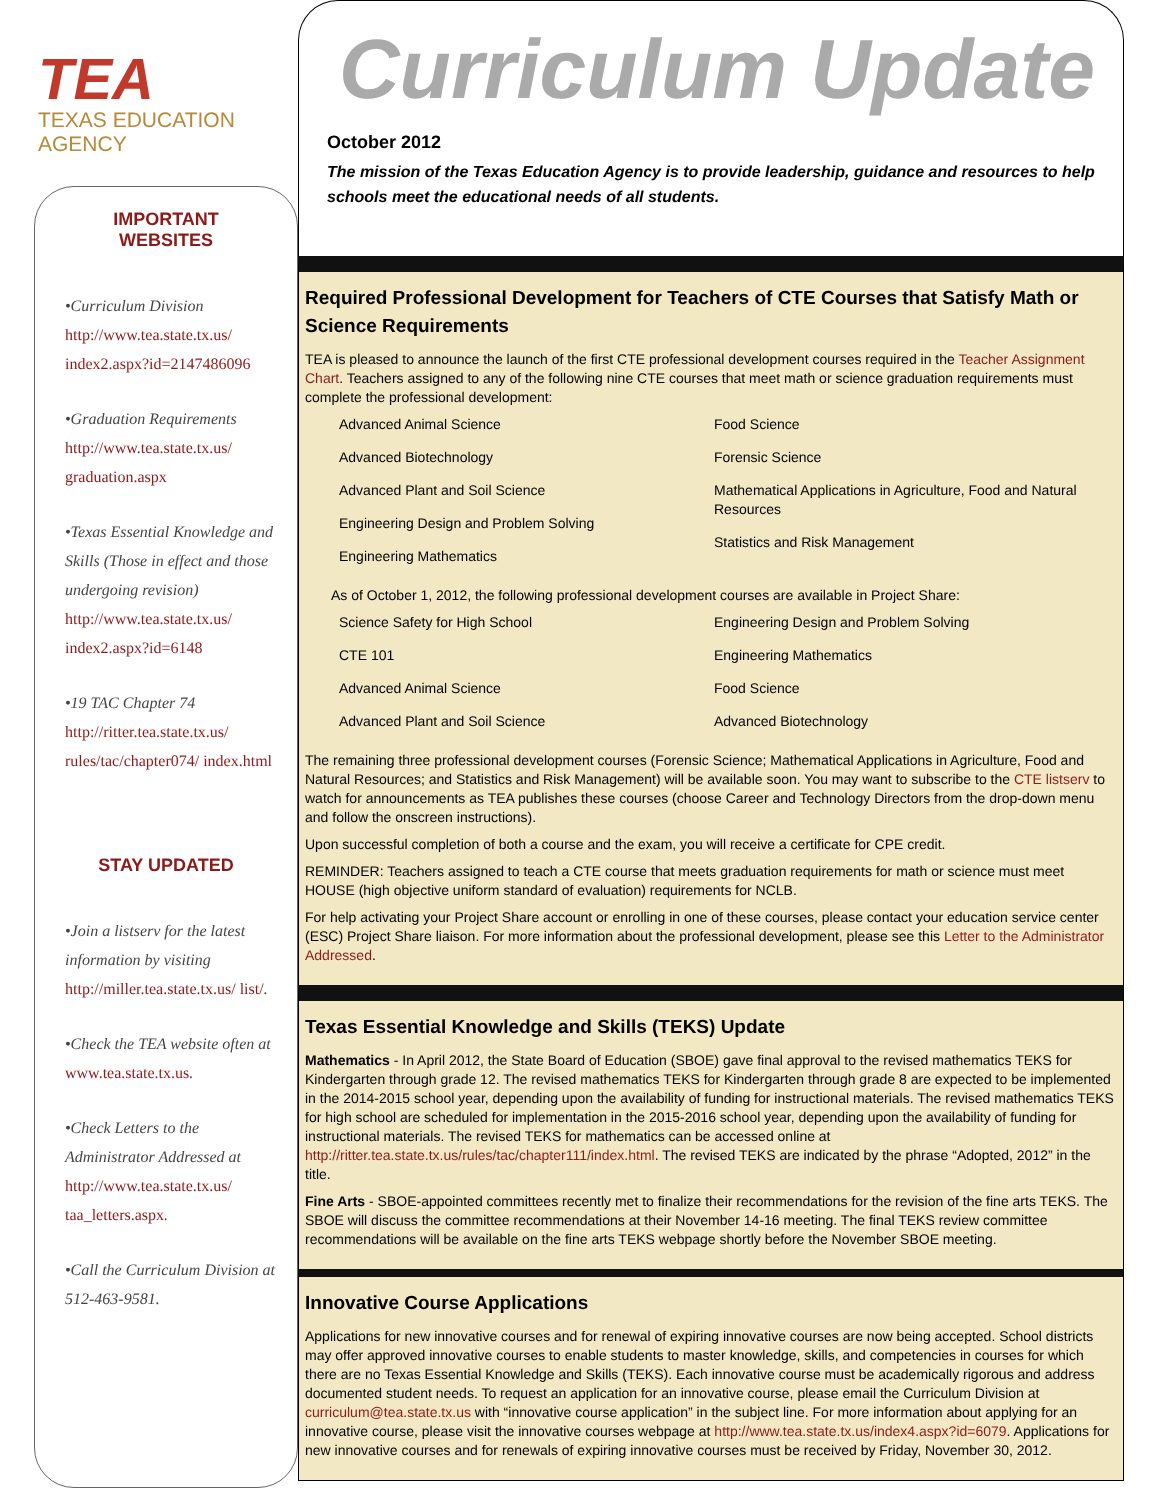TEA
TEXAS EDUCATION AGENCY
IMPORTANT
WEBSITES
•Curriculum Division
http://www.tea.state.tx.us/ index2.aspx?id=2147486096
•Graduation Requirements
http://www.tea.state.tx.us/ graduation.aspx
•Texas Essential Knowledge and Skills (Those in effect and those undergoing revision)
http://www.tea.state.tx.us/ index2.aspx?id=6148
•19 TAC Chapter 74
http://ritter.tea.state.tx.us/ rules/tac/chapter074/ index.html
STAY UPDATED
•Join a listserv for the latest information by visiting http://miller.tea.state.tx.us/ list/.
•Check the TEA website often at www.tea.state.tx.us.
•Check Letters to the Administrator Addressed at http://www.tea.state.tx.us/ taa_letters.aspx.
•Call the Curriculum Division at 512-463-9581.
Curriculum Update
October 2012
The mission of the Texas Education Agency is to provide leadership, guidance and resources to help schools meet the educational needs of all students.
Required Professional Development for Teachers of CTE Courses that Satisfy Math or Science Requirements
TEA is pleased to announce the launch of the first CTE professional development courses required in the Teacher Assignment Chart. Teachers assigned to any of the following nine CTE courses that meet math or science graduation requirements must complete the professional development:
Advanced Animal Science
Advanced Biotechnology
Advanced Plant and Soil Science
Engineering Design and Problem Solving
Engineering Mathematics
Food Science
Forensic Science
Mathematical Applications in Agriculture, Food and Natural Resources
Statistics and Risk Management
As of October 1, 2012, the following professional development courses are available in Project Share:
Science Safety for High School
CTE 101
Advanced Animal Science
Advanced Plant and Soil Science
Engineering Design and Problem Solving
Engineering Mathematics
Food Science
Advanced Biotechnology
The remaining three professional development courses (Forensic Science; Mathematical Applications in Agriculture, Food and Natural Resources; and Statistics and Risk Management) will be available soon. You may want to subscribe to the CTE listserv to watch for announcements as TEA publishes these courses (choose Career and Technology Directors from the drop-down menu and follow the onscreen instructions).
Upon successful completion of both a course and the exam, you will receive a certificate for CPE credit.
REMINDER: Teachers assigned to teach a CTE course that meets graduation requirements for math or science must meet HOUSE (high objective uniform standard of evaluation) requirements for NCLB.
For help activating your Project Share account or enrolling in one of these courses, please contact your education service center (ESC) Project Share liaison. For more information about the professional development, please see this Letter to the Administrator Addressed.
Texas Essential Knowledge and Skills (TEKS) Update
Mathematics - In April 2012, the State Board of Education (SBOE) gave final approval to the revised mathematics TEKS for Kindergarten through grade 12. The revised mathematics TEKS for Kindergarten through grade 8 are expected to be implemented in the 2014-2015 school year, depending upon the availability of funding for instructional materials. The revised mathematics TEKS for high school are scheduled for implementation in the 2015-2016 school year, depending upon the availability of funding for instructional materials. The revised TEKS for mathematics can be accessed online at http://ritter.tea.state.tx.us/rules/tac/chapter111/index.html. The revised TEKS are indicated by the phrase “Adopted, 2012” in the title.
Fine Arts - SBOE-appointed committees recently met to finalize their recommendations for the revision of the fine arts TEKS. The SBOE will discuss the committee recommendations at their November 14-16 meeting. The final TEKS review committee recommendations will be available on the fine arts TEKS webpage shortly before the November SBOE meeting.
Innovative Course Applications
Applications for new innovative courses and for renewal of expiring innovative courses are now being accepted. School districts may offer approved innovative courses to enable students to master knowledge, skills, and competencies in courses for which there are no Texas Essential Knowledge and Skills (TEKS). Each innovative course must be academically rigorous and address documented student needs. To request an application for an innovative course, please email the Curriculum Division at curriculum@tea.state.tx.us with “innovative course application” in the subject line. For more information about applying for an innovative course, please visit the innovative courses webpage at http://www.tea.state.tx.us/index4.aspx?id=6079. Applications for new innovative courses and for renewals of expiring innovative courses must be received by Friday, November 30, 2012.